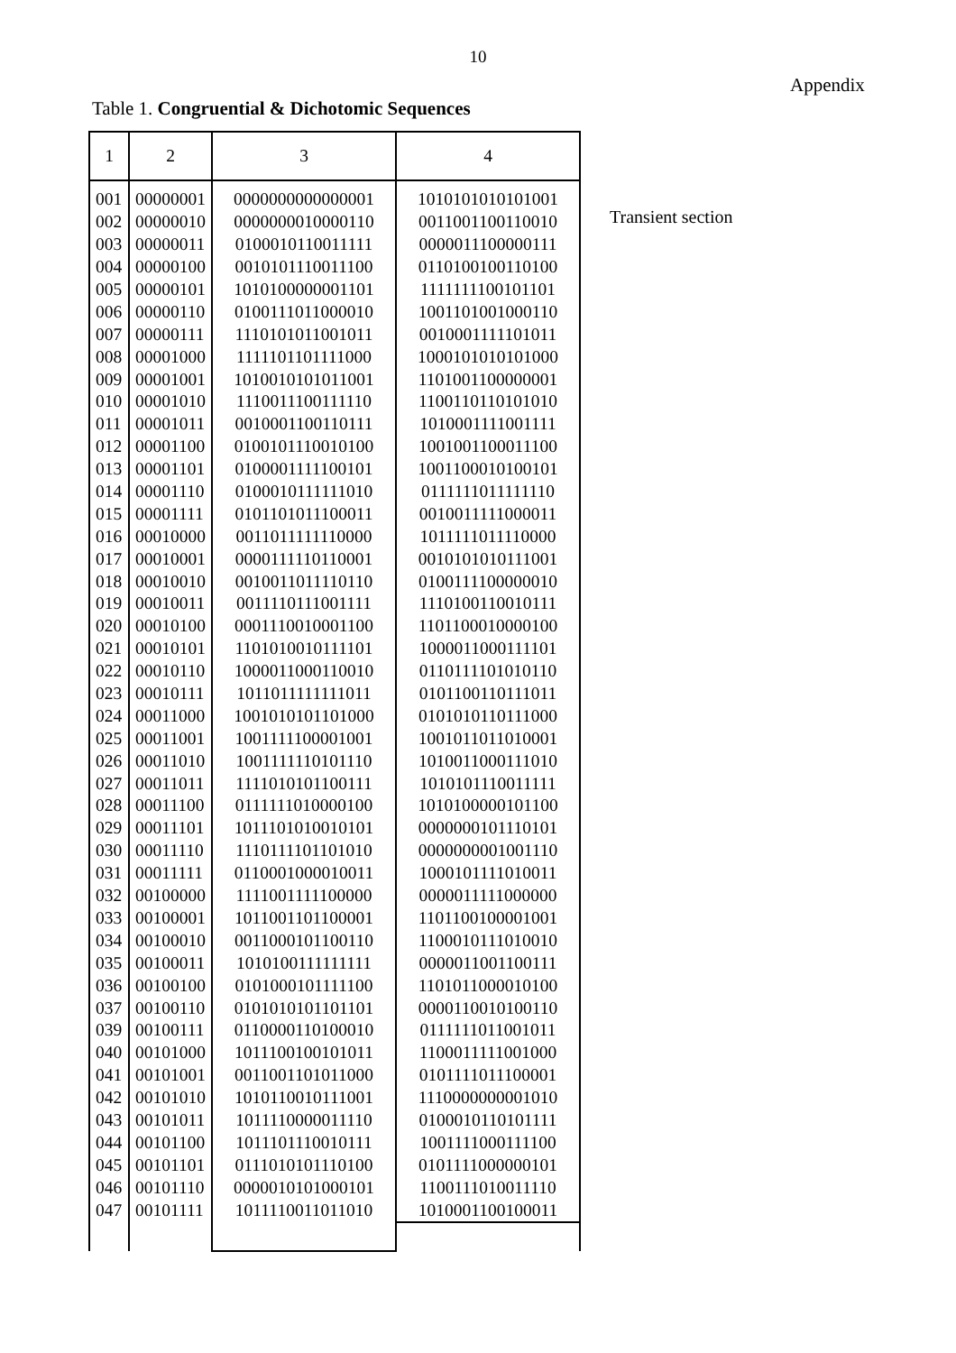10
Appendix
Table 1. Congruential & Dichotomic Sequences
| 1 | 2 | 3 | 4 |
| --- | --- | --- | --- |
| 001 | 00000001 | 0000000000000001 | 1010101010101001 |
| 002 | 00000010 | 0000000010000110 | 0011001100110010 |
| 003 | 00000011 | 0100010110011111 | 0000011100000111 |
| 004 | 00000100 | 0010101110011100 | 0110100100110100 |
| 005 | 00000101 | 1010100000001101 | 1111111100101101 |
| 006 | 00000110 | 0100111011000010 | 1001101001000110 |
| 007 | 00000111 | 1110101011001011 | 0010001111101011 |
| 008 | 00001000 | 1111101101111000 | 1000101010101000 |
| 009 | 00001001 | 1010010101011001 | 1101001100000001 |
| 010 | 00001010 | 1110011100111110 | 1100110110101010 |
| 011 | 00001011 | 0010001100110111 | 1010001111001111 |
| 012 | 00001100 | 0100101110010100 | 1001001100011100 |
| 013 | 00001101 | 0100001111100101 | 1001100010100101 |
| 014 | 00001110 | 0100010111111010 | 0111111011111110 |
| 015 | 00001111 | 0101101011100011 | 0010011111000011 |
| 016 | 00010000 | 0011011111110000 | 1011111011110000 |
| 017 | 00010001 | 0000111110110001 | 0010101010111001 |
| 018 | 00010010 | 0010011011110110 | 0100111100000010 |
| 019 | 00010011 | 0011110111001111 | 1110100110010111 |
| 020 | 00010100 | 0001110010001100 | 1101100010000100 |
| 021 | 00010101 | 1101010010111101 | 1000011000111101 |
| 022 | 00010110 | 1000011000110010 | 0110111101010110 |
| 023 | 00010111 | 1011011111111011 | 0101100110111011 |
| 024 | 00011000 | 1001010101101000 | 0101010110111000 |
| 025 | 00011001 | 1001111100001001 | 1001011011010001 |
| 026 | 00011010 | 1001111110101110 | 1010011000111010 |
| 027 | 00011011 | 1111010101100111 | 1010101110011111 |
| 028 | 00011100 | 0111111010000100 | 1010100000101100 |
| 029 | 00011101 | 1011101010010101 | 0000000101110101 |
| 030 | 00011110 | 1110111101101010 | 0000000001001110 |
| 031 | 00011111 | 0110001000010011 | 1000101111010011 |
| 032 | 00100000 | 1111001111100000 | 0000011111000000 |
| 033 | 00100001 | 1011001101100001 | 1101100100001001 |
| 034 | 00100010 | 0011000101100110 | 1100010111010010 |
| 035 | 00100011 | 1010100111111111 | 0000011001100111 |
| 036 | 00100100 | 0101000101111100 | 1101011000010100 |
| 037 | 00100110 | 0101010101101101 | 0000110010100110 |
| 039 | 00100111 | 0110000110100010 | 0111111011001011 |
| 040 | 00101000 | 1011100100101011 | 1100011111001000 |
| 041 | 00101001 | 0011001101011000 | 0101111011100001 |
| 042 | 00101010 | 1010110010111001 | 1110000000001010 |
| 043 | 00101011 | 1011110000011110 | 0100010110101111 |
| 044 | 00101100 | 1011101110010111 | 1001111000111100 |
| 045 | 00101101 | 0111010101110100 | 0101111000000101 |
| 046 | 00101110 | 0000010101000101 | 1100111010011110 |
| 047 | 00101111 | 1011110011011010 | 1010001100100011 |
Transient section